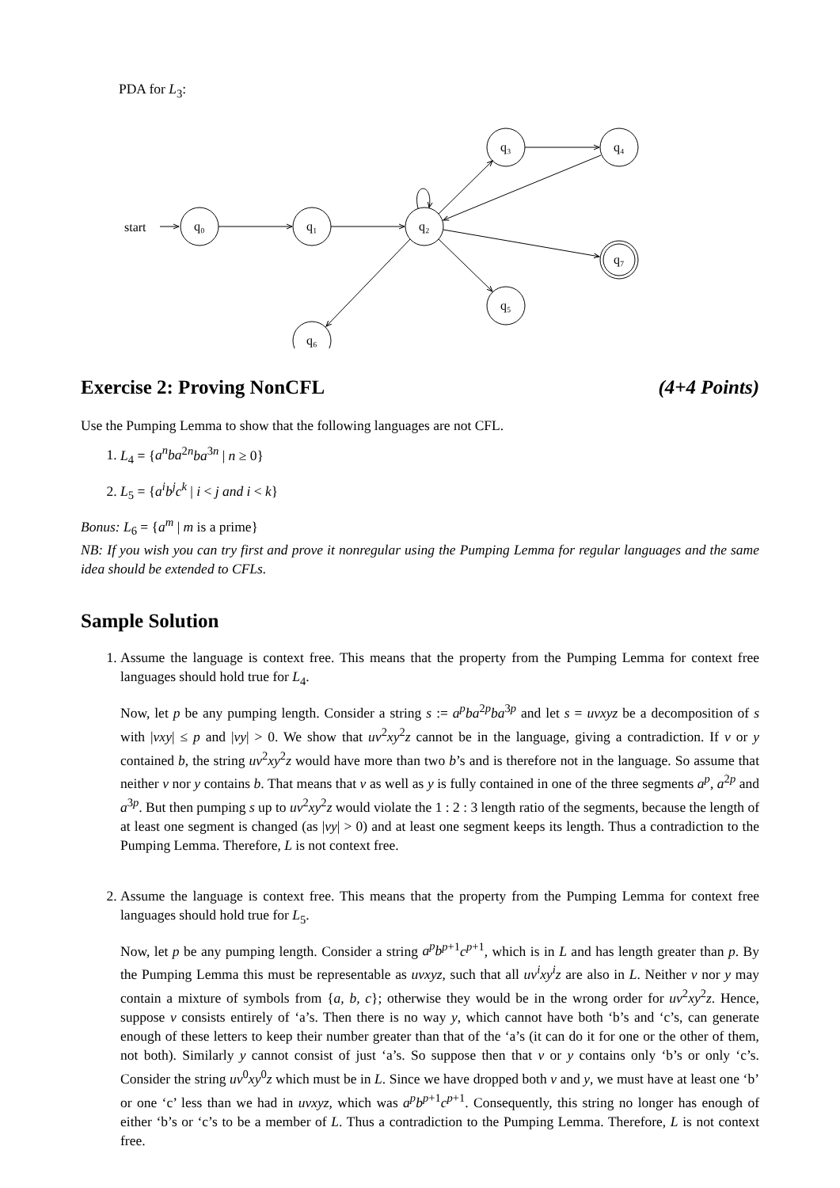PDA for L<sub>3</sub>:
start
q₀
q₁
q₂
q₃
q₄
q₅
q₆
q₇
Exercise 2: Proving NonCFL (4+4 Points)
Use the Pumping Lemma to show that the following languages are not CFL.
1. L<sub>4</sub> = {a<sup>n</sup>ba<sup>2n</sup>ba<sup>3n</sup> | n ≥ 0}
2. L<sub>5</sub> = {a<sup>i</sup>b<sup>j</sup>c<sup>k</sup> | i < j and i < k}
Bonus: L<sub>6</sub> = {a<sup>m</sup> | m is a prime}
NB: If you wish you can try first and prove it nonregular using the Pumping Lemma for regular languages and the same idea should be extended to CFLs.
Sample Solution
1. Assume the language is context free. This means that the property from the Pumping Lemma for context free languages should hold true for L<sub>4</sub>.
Now, let p be any pumping length. Consider a string s := a<sup>p</sup>ba<sup>2p</sup>ba<sup>3p</sup> and let s = uvxyz be a decomposition of s with |vxy| ≤ p and |vy| > 0. We show that uv<sup>2</sup>xy<sup>2</sup>z cannot be in the language, giving a contradiction. If v or y contained b, the string uv<sup>2</sup>xy<sup>2</sup>z would have more than two b’s and is therefore not in the language. So assume that neither v nor y contains b. That means that v as well as y is fully contained in one of the three segments a<sup>p</sup>, a<sup>2p</sup> and a<sup>3p</sup>. But then pumping s up to uv<sup>2</sup>xy<sup>2</sup>z would violate the 1 : 2 : 3 length ratio of the segments, because the length of at least one segment is changed (as |vy| > 0) and at least one segment keeps its length. Thus a contradiction to the Pumping Lemma. Therefore, L is not context free.
2. Assume the language is context free. This means that the property from the Pumping Lemma for context free languages should hold true for L<sub>5</sub>.
Now, let p be any pumping length. Consider a string a<sup>p</sup>b<sup>p+1</sup>c<sup>p+1</sup>, which is in L and has length greater than p. By the Pumping Lemma this must be representable as uvxyz, such that all uv<sup>i</sup>xy<sup>i</sup>z are also in L. Neither v nor y may contain a mixture of symbols from {a, b, c}; otherwise they would be in the wrong order for uv<sup>2</sup>xy<sup>2</sup>z. Hence, suppose v consists entirely of ‘a’s. Then there is no way y, which cannot have both ‘b’s and ‘c’s, can generate enough of these letters to keep their number greater than that of the ‘a’s (it can do it for one or the other of them, not both). Similarly y cannot consist of just ‘a’s. So suppose then that v or y contains only ‘b’s or only ‘c’s. Consider the string uv<sup>0</sup>xy<sup>0</sup>z which must be in L. Since we have dropped both v and y, we must have at least one ‘b’ or one ‘c’ less than we had in uvxyz, which was a<sup>p</sup>b<sup>p+1</sup>c<sup>p+1</sup>. Consequently, this string no longer has enough of either ‘b’s or ‘c’s to be a member of L. Thus a contradiction to the Pumping Lemma. Therefore, L is not context free.